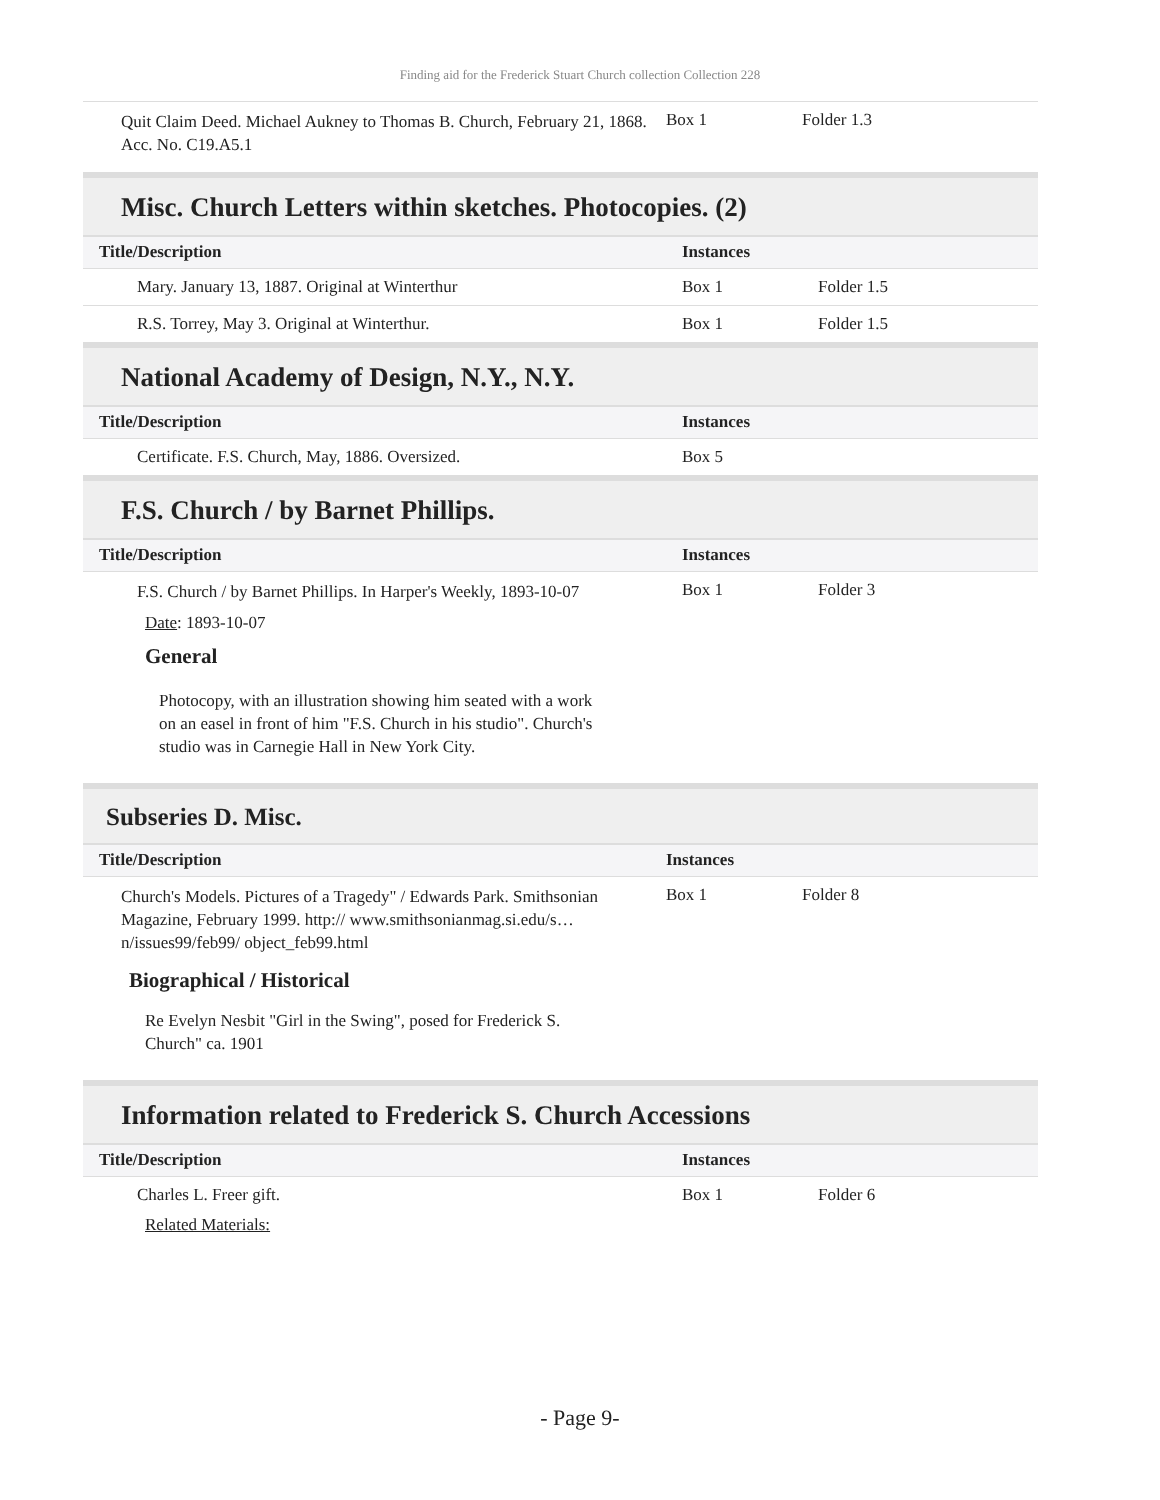Finding aid for the Frederick Stuart Church collection Collection 228
| Quit Claim Deed. Michael Aukney to Thomas B. Church, February 21, 1868. Acc. No. C19.A5.1 | Box 1 | Folder 1.3 |
Misc. Church Letters within sketches. Photocopies. (2)
| Title/Description | Instances | |
| --- | --- | --- |
| Mary. January 13, 1887. Original at Winterthur | Box 1 | Folder 1.5 |
| R.S. Torrey, May 3. Original at Winterthur. | Box 1 | Folder 1.5 |
National Academy of Design, N.Y., N.Y.
| Title/Description | Instances | |
| --- | --- | --- |
| Certificate. F.S. Church, May, 1886. Oversized. | Box 5 | |
F.S. Church / by Barnet Phillips.
| Title/Description | Instances | |
| --- | --- | --- |
| F.S. Church / by Barnet Phillips. In Harper's Weekly, 1893-10-07 | Box 1 | Folder 3 |
Date: 1893-10-07
General
Photocopy, with an illustration showing him seated with a work on an easel in front of him "F.S. Church in his studio". Church's studio was in Carnegie Hall in New York City.
Subseries D. Misc.
| Title/Description | Instances | |
| --- | --- | --- |
| Church's Models. Pictures of a Tragedy" / Edwards Park. Smithsonian Magazine, February 1999. http:// www.smithsonianmag.si.edu/s…n/issues99/feb99/ object_feb99.html | Box 1 | Folder 8 |
Biographical / Historical
Re Evelyn Nesbit "Girl in the Swing", posed for Frederick S. Church" ca. 1901
Information related to Frederick S. Church Accessions
| Title/Description | Instances | |
| --- | --- | --- |
| Charles L. Freer gift. | Box 1 | Folder 6 |
Related Materials:
- Page 9-